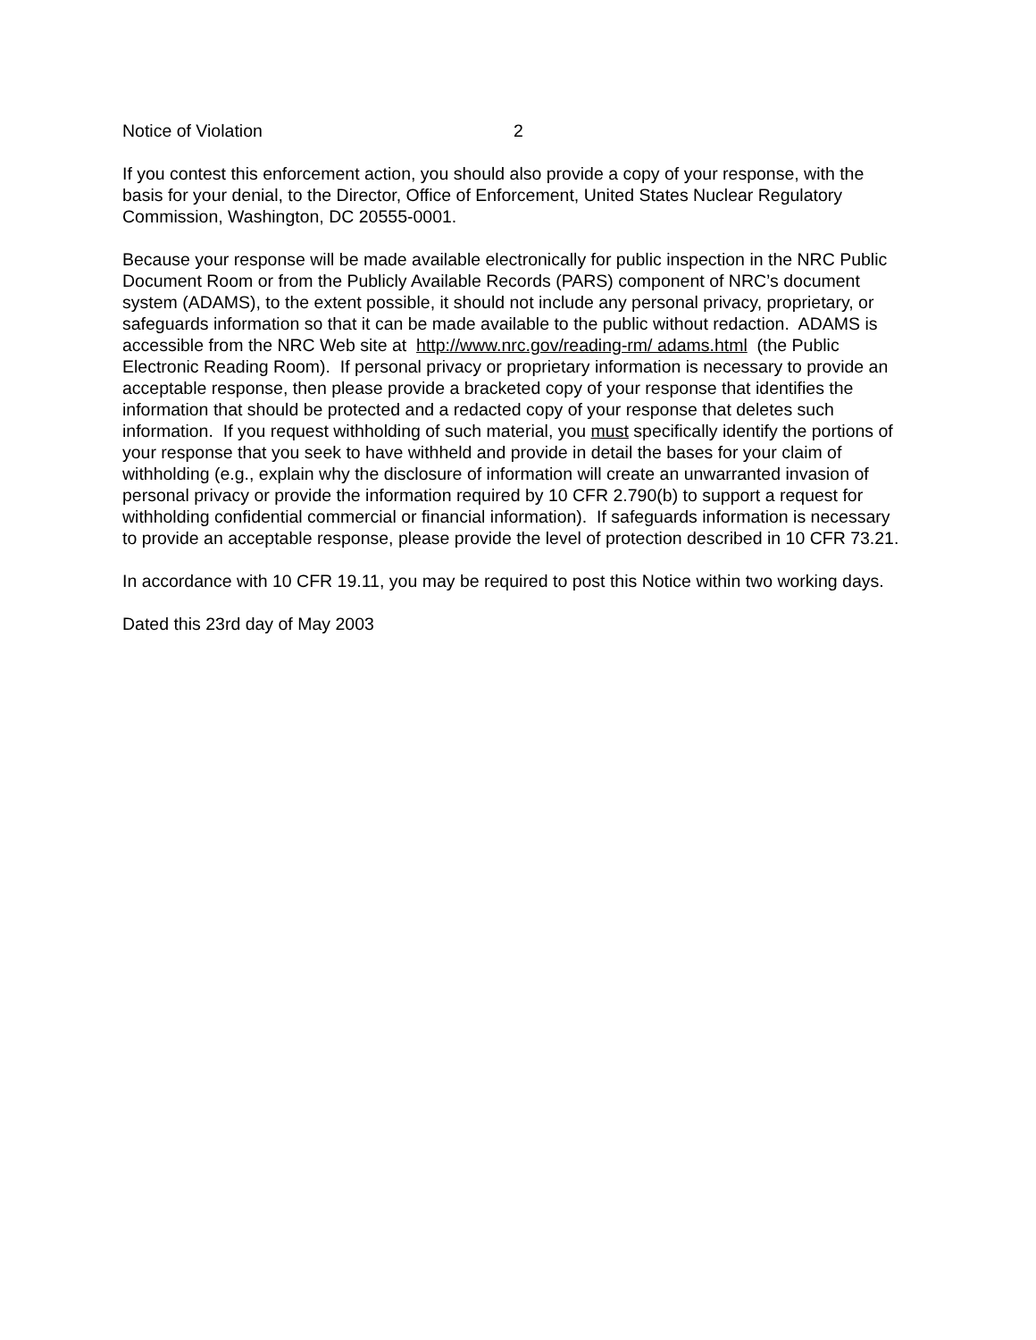Notice of Violation 2
If you contest this enforcement action, you should also provide a copy of your response, with the basis for your denial, to the Director, Office of Enforcement, United States Nuclear Regulatory Commission, Washington, DC 20555-0001.
Because your response will be made available electronically for public inspection in the NRC Public Document Room or from the Publicly Available Records (PARS) component of NRC’s document system (ADAMS), to the extent possible, it should not include any personal privacy, proprietary, or safeguards information so that it can be made available to the public without redaction. ADAMS is accessible from the NRC Web site at http://www.nrc.gov/reading-rm/ adams.html (the Public Electronic Reading Room). If personal privacy or proprietary information is necessary to provide an acceptable response, then please provide a bracketed copy of your response that identifies the information that should be protected and a redacted copy of your response that deletes such information. If you request withholding of such material, you must specifically identify the portions of your response that you seek to have withheld and provide in detail the bases for your claim of withholding (e.g., explain why the disclosure of information will create an unwarranted invasion of personal privacy or provide the information required by 10 CFR 2.790(b) to support a request for withholding confidential commercial or financial information). If safeguards information is necessary to provide an acceptable response, please provide the level of protection described in 10 CFR 73.21.
In accordance with 10 CFR 19.11, you may be required to post this Notice within two working days.
Dated this 23rd day of May 2003